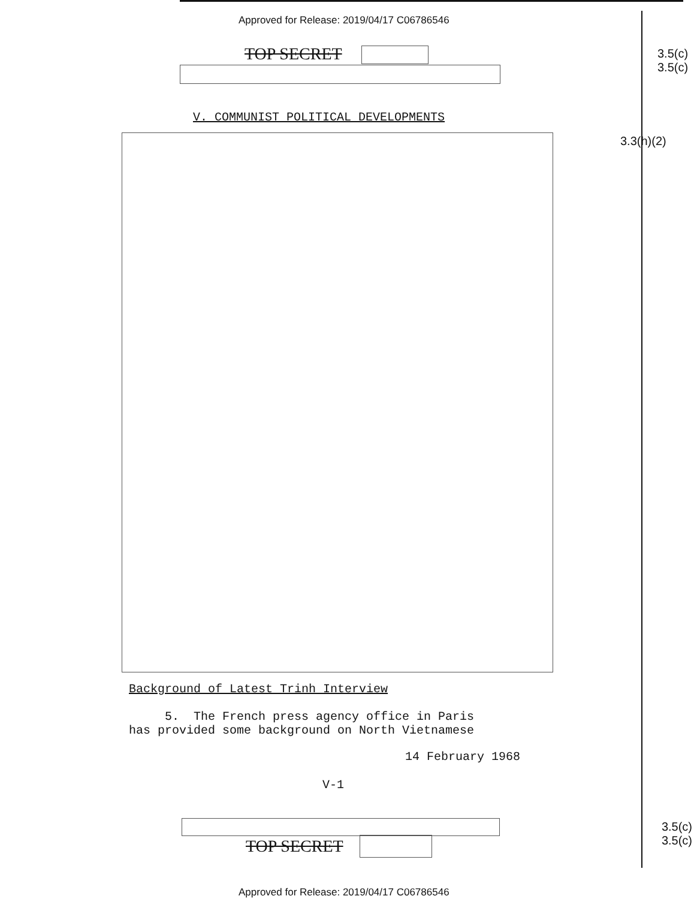Approved for Release: 2019/04/17 C06786546
TOP SECRET
3.5(c)
3.5(c)
V. COMMUNIST POLITICAL DEVELOPMENTS
3.3(h)(2)
Background of Latest Trinh Interview
5. The French press agency office in Paris has provided some background on North Vietnamese
14 February 1968
V-1
TOP SECRET
3.5(c)
3.5(c)
Approved for Release: 2019/04/17 C06786546